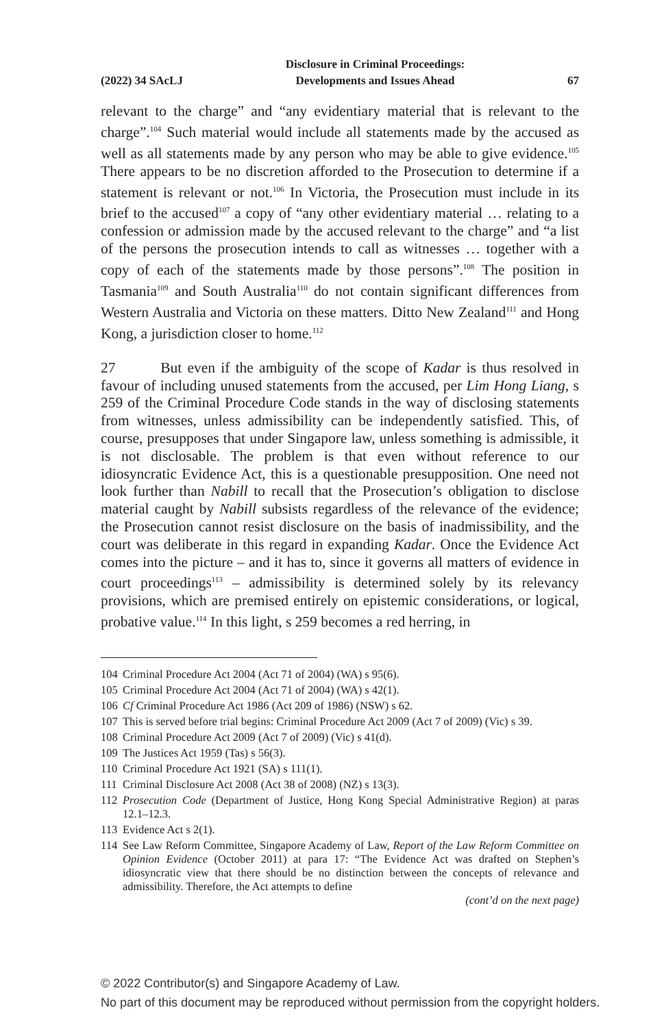(2022) 34 SAcLJ Disclosure in Criminal Proceedings:
Developments and Issues Ahead 67
relevant to the charge” and “any evidentiary material that is relevant to the charge”.<sup>104</sup> Such material would include all statements made by the accused as well as all statements made by any person who may be able to give evidence.<sup>105</sup> There appears to be no discretion afforded to the Prosecution to determine if a statement is relevant or not.<sup>106</sup> In Victoria, the Prosecution must include in its brief to the accused<sup>107</sup> a copy of “any other evidentiary material … relating to a confession or admission made by the accused relevant to the charge” and “a list of the persons the prosecution intends to call as witnesses … together with a copy of each of the statements made by those persons”.<sup>108</sup> The position in Tasmania<sup>109</sup> and South Australia<sup>110</sup> do not contain significant differences from Western Australia and Victoria on these matters. Ditto New Zealand<sup>111</sup> and Hong Kong, a jurisdiction closer to home.<sup>112</sup>
27 But even if the ambiguity of the scope of Kadar is thus resolved in favour of including unused statements from the accused, per Lim Hong Liang, s 259 of the Criminal Procedure Code stands in the way of disclosing statements from witnesses, unless admissibility can be independently satisfied. This, of course, presupposes that under Singapore law, unless something is admissible, it is not disclosable. The problem is that even without reference to our idiosyncratic Evidence Act, this is a questionable presupposition. One need not look further than Nabill to recall that the Prosecution’s obligation to disclose material caught by Nabill subsists regardless of the relevance of the evidence; the Prosecution cannot resist disclosure on the basis of inadmissibility, and the court was deliberate in this regard in expanding Kadar. Once the Evidence Act comes into the picture – and it has to, since it governs all matters of evidence in court proceedings<sup>113</sup> – admissibility is determined solely by its relevancy provisions, which are premised entirely on epistemic considerations, or logical, probative value.<sup>114</sup> In this light, s 259 becomes a red herring, in
104 Criminal Procedure Act 2004 (Act 71 of 2004) (WA) s 95(6).
105 Criminal Procedure Act 2004 (Act 71 of 2004) (WA) s 42(1).
106 Cf Criminal Procedure Act 1986 (Act 209 of 1986) (NSW) s 62.
107 This is served before trial begins: Criminal Procedure Act 2009 (Act 7 of 2009) (Vic) s 39.
108 Criminal Procedure Act 2009 (Act 7 of 2009) (Vic) s 41(d).
109 The Justices Act 1959 (Tas) s 56(3).
110 Criminal Procedure Act 1921 (SA) s 111(1).
111 Criminal Disclosure Act 2008 (Act 38 of 2008) (NZ) s 13(3).
112 Prosecution Code (Department of Justice, Hong Kong Special Administrative Region) at paras 12.1–12.3.
113 Evidence Act s 2(1).
114 See Law Reform Committee, Singapore Academy of Law, Report of the Law Reform Committee on Opinion Evidence (October 2011) at para 17: “The Evidence Act was drafted on Stephen’s idiosyncratic view that there should be no distinction between the concepts of relevance and admissibility. Therefore, the Act attempts to define
(cont’d on the next page)
© 2022 Contributor(s) and Singapore Academy of Law.
No part of this document may be reproduced without permission from the copyright holders.